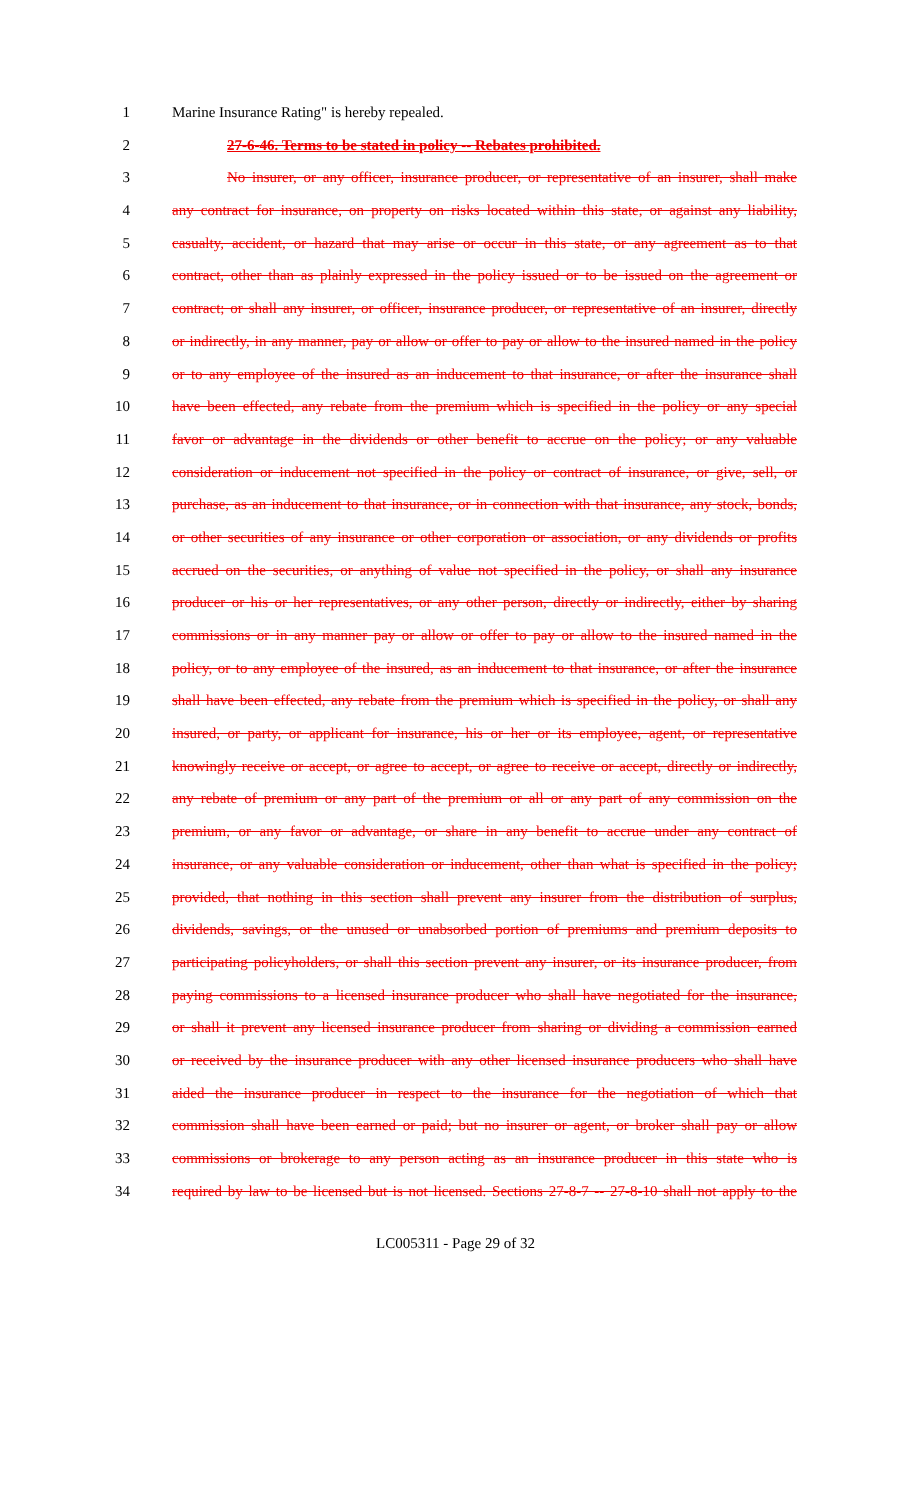1 Marine Insurance Rating" is hereby repealed.
2 27-6-46. Terms to be stated in policy -- Rebates prohibited.
3 No insurer, or any officer, insurance producer, or representative of an insurer, shall make
4 any contract for insurance, on property on risks located within this state, or against any liability,
5 casualty, accident, or hazard that may arise or occur in this state, or any agreement as to that
6 contract, other than as plainly expressed in the policy issued or to be issued on the agreement or
7 contract; or shall any insurer, or officer, insurance producer, or representative of an insurer, directly
8 or indirectly, in any manner, pay or allow or offer to pay or allow to the insured named in the policy
9 or to any employee of the insured as an inducement to that insurance, or after the insurance shall
10 have been effected, any rebate from the premium which is specified in the policy or any special
11 favor or advantage in the dividends or other benefit to accrue on the policy; or any valuable
12 consideration or inducement not specified in the policy or contract of insurance, or give, sell, or
13 purchase, as an inducement to that insurance, or in connection with that insurance, any stock, bonds,
14 or other securities of any insurance or other corporation or association, or any dividends or profits
15 accrued on the securities, or anything of value not specified in the policy, or shall any insurance
16 producer or his or her representatives, or any other person, directly or indirectly, either by sharing
17 commissions or in any manner pay or allow or offer to pay or allow to the insured named in the
18 policy, or to any employee of the insured, as an inducement to that insurance, or after the insurance
19 shall have been effected, any rebate from the premium which is specified in the policy, or shall any
20 insured, or party, or applicant for insurance, his or her or its employee, agent, or representative
21 knowingly receive or accept, or agree to accept, or agree to receive or accept, directly or indirectly,
22 any rebate of premium or any part of the premium or all or any part of any commission on the
23 premium, or any favor or advantage, or share in any benefit to accrue under any contract of
24 insurance, or any valuable consideration or inducement, other than what is specified in the policy;
25 provided, that nothing in this section shall prevent any insurer from the distribution of surplus,
26 dividends, savings, or the unused or unabsorbed portion of premiums and premium deposits to
27 participating policyholders, or shall this section prevent any insurer, or its insurance producer, from
28 paying commissions to a licensed insurance producer who shall have negotiated for the insurance,
29 or shall it prevent any licensed insurance producer from sharing or dividing a commission earned
30 or received by the insurance producer with any other licensed insurance producers who shall have
31 aided the insurance producer in respect to the insurance for the negotiation of which that
32 commission shall have been earned or paid; but no insurer or agent, or broker shall pay or allow
33 commissions or brokerage to any person acting as an insurance producer in this state who is
34 required by law to be licensed but is not licensed. Sections 27-8-7 -- 27-8-10 shall not apply to the
LC005311 - Page 29 of 32